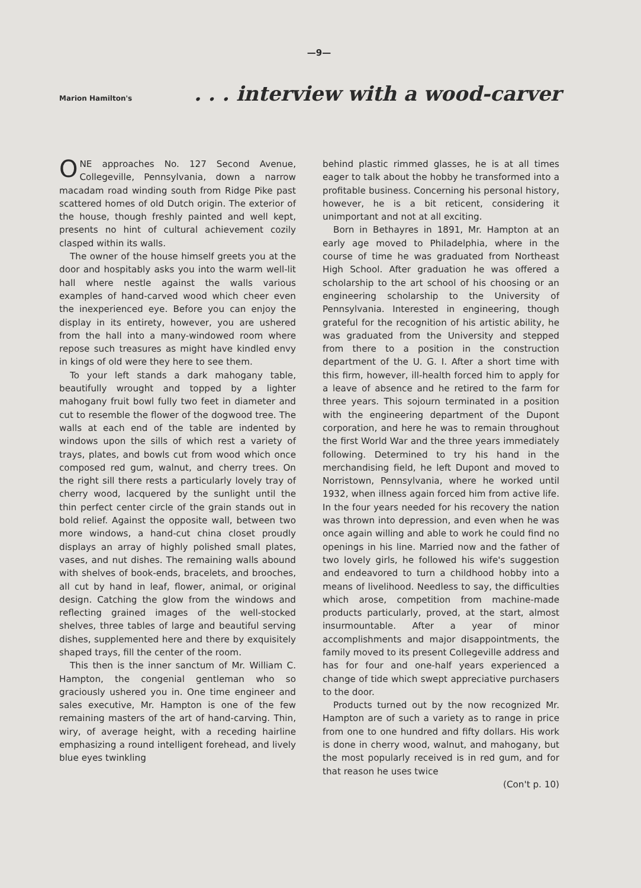—9—
Marion Hamilton's. . . interview with a wood-carver
ONE approaches No. 127 Second Avenue, Collegeville, Pennsylvania, down a narrow macadam road winding south from Ridge Pike past scattered homes of old Dutch origin. The exterior of the house, though freshly painted and well kept, presents no hint of cultural achievement cozily clasped within its walls.
The owner of the house himself greets you at the door and hospitably asks you into the warm well-lit hall where nestle against the walls various examples of hand-carved wood which cheer even the inexperienced eye. Before you can enjoy the display in its entirety, however, you are ushered from the hall into a many-windowed room where repose such treasures as might have kindled envy in kings of old were they here to see them.
To your left stands a dark mahogany table, beautifully wrought and topped by a lighter mahogany fruit bowl fully two feet in diameter and cut to resemble the flower of the dogwood tree. The walls at each end of the table are indented by windows upon the sills of which rest a variety of trays, plates, and bowls cut from wood which once composed red gum, walnut, and cherry trees. On the right sill there rests a particularly lovely tray of cherry wood, lacquered by the sunlight until the thin perfect center circle of the grain stands out in bold relief. Against the opposite wall, between two more windows, a hand-cut china closet proudly displays an array of highly polished small plates, vases, and nut dishes. The remaining walls abound with shelves of book-ends, bracelets, and brooches, all cut by hand in leaf, flower, animal, or original design. Catching the glow from the windows and reflecting grained images of the well-stocked shelves, three tables of large and beautiful serving dishes, supplemented here and there by exquisitely shaped trays, fill the center of the room.
This then is the inner sanctum of Mr. William C. Hampton, the congenial gentleman who so graciously ushered you in. One time engineer and sales executive, Mr. Hampton is one of the few remaining masters of the art of hand-carving. Thin, wiry, of average height, with a receding hairline emphasizing a round intelligent forehead, and lively blue eyes twinkling
behind plastic rimmed glasses, he is at all times eager to talk about the hobby he transformed into a profitable business. Concerning his personal history, however, he is a bit reticent, considering it unimportant and not at all exciting.
Born in Bethayres in 1891, Mr. Hampton at an early age moved to Philadelphia, where in the course of time he was graduated from Northeast High School. After graduation he was offered a scholarship to the art school of his choosing or an engineering scholarship to the University of Pennsylvania. Interested in engineering, though grateful for the recognition of his artistic ability, he was graduated from the University and stepped from there to a position in the construction department of the U. G. I. After a short time with this firm, however, ill-health forced him to apply for a leave of absence and he retired to the farm for three years. This sojourn terminated in a position with the engineering department of the Dupont corporation, and here he was to remain throughout the first World War and the three years immediately following. Determined to try his hand in the merchandising field, he left Dupont and moved to Norristown, Pennsylvania, where he worked until 1932, when illness again forced him from active life. In the four years needed for his recovery the nation was thrown into depression, and even when he was once again willing and able to work he could find no openings in his line. Married now and the father of two lovely girls, he followed his wife's suggestion and endeavored to turn a childhood hobby into a means of livelihood. Needless to say, the difficulties which arose, competition from machine-made products particularly, proved, at the start, almost insurmountable. After a year of minor accomplishments and major disappointments, the family moved to its present Collegeville address and has for four and one-half years experienced a change of tide which swept appreciative purchasers to the door.
Products turned out by the now recognized Mr. Hampton are of such a variety as to range in price from one to one hundred and fifty dollars. His work is done in cherry wood, walnut, and mahogany, but the most popularly received is in red gum, and for that reason he uses twice
(Con't p. 10)